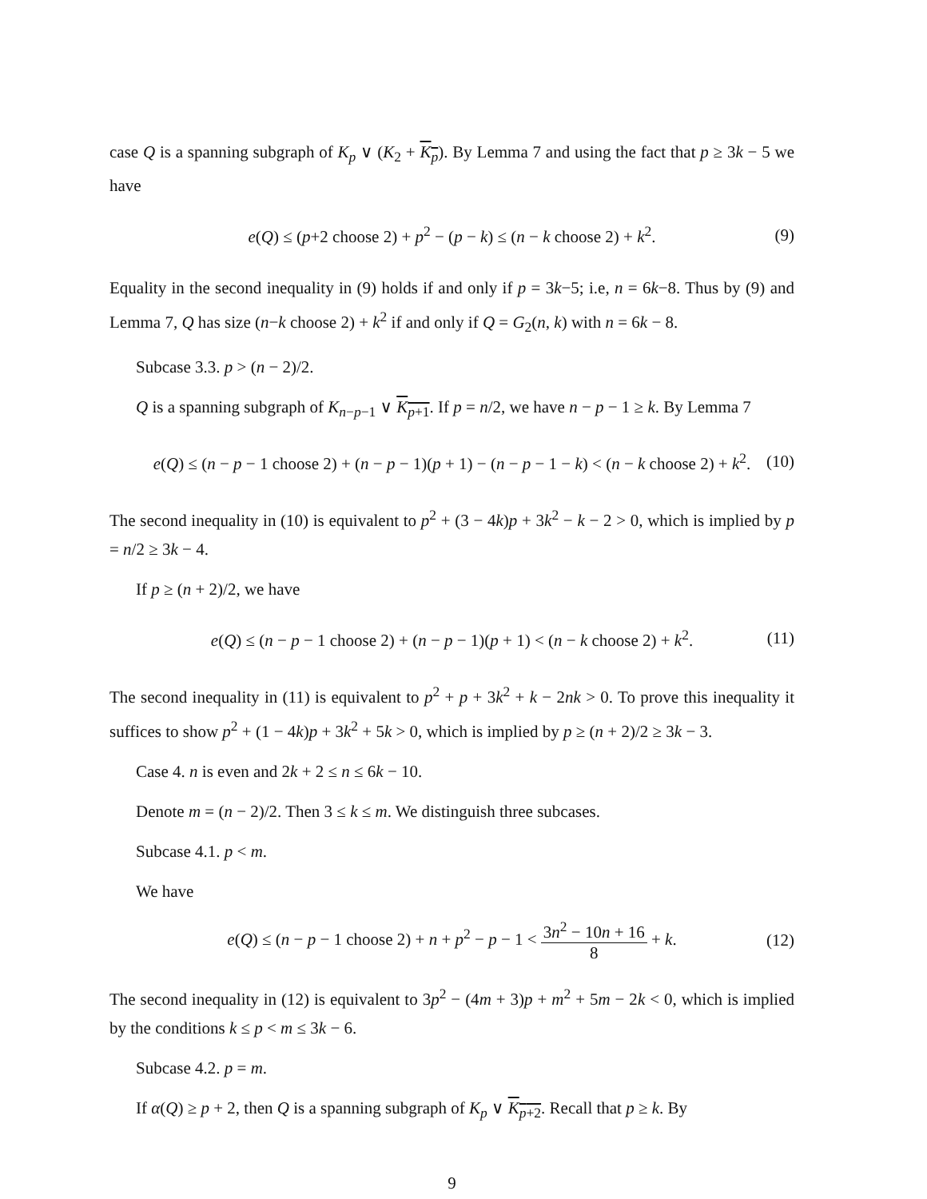case Q is a spanning subgraph of K<sub>p</sub> ∨ (K<sub>2</sub> + K<sub>p</sub>). By Lemma 7 and using the fact that p ≥ 3k − 5 we have
e(Q) ≤ (p+2 choose 2) + p<sup>2</sup> − (p − k) ≤ (n − k choose 2) + k<sup>2</sup>. (9)
Equality in the second inequality in (9) holds if and only if p = 3k−5; i.e, n = 6k−8. Thus by (9) and Lemma 7, Q has size (n−k choose 2) + k<sup>2</sup> if and only if Q = G<sub>2</sub>(n, k) with n = 6k − 8.
Subcase 3.3. p > (n − 2)/2.
Q is a spanning subgraph of K<sub>n−p−1</sub> ∨ K<sub>p+1</sub>. If p = n/2, we have n − p − 1 ≥ k. By Lemma 7
e(Q) ≤ (n − p − 1 choose 2) + (n − p − 1)(p + 1) − (n − p − 1 − k) < (n − k choose 2) + k<sup>2</sup>. (10)
The second inequality in (10) is equivalent to p<sup>2</sup> + (3 − 4k)p + 3k<sup>2</sup> − k − 2 > 0, which is implied by p = n/2 ≥ 3k − 4.
If p ≥ (n + 2)/2, we have
e(Q) ≤ (n − p − 1 choose 2) + (n − p − 1)(p + 1) < (n − k choose 2) + k<sup>2</sup>. (11)
The second inequality in (11) is equivalent to p<sup>2</sup> + p + 3k<sup>2</sup> + k − 2nk > 0. To prove this inequality it suffices to show p<sup>2</sup> + (1 − 4k)p + 3k<sup>2</sup> + 5k > 0, which is implied by p ≥ (n + 2)/2 ≥ 3k − 3.
Case 4. n is even and 2k + 2 ≤ n ≤ 6k − 10.
Denote m = (n − 2)/2. Then 3 ≤ k ≤ m. We distinguish three subcases.
Subcase 4.1. p < m.
We have
e(Q) ≤ (n − p − 1 choose 2) + n + p<sup>2</sup> − p − 1 < 3n<sup>2</sup> − 10n + 16 8 + k. (12)
The second inequality in (12) is equivalent to 3p<sup>2</sup> − (4m + 3)p + m<sup>2</sup> + 5m − 2k < 0, which is implied by the conditions k ≤ p < m ≤ 3k − 6.
Subcase 4.2. p = m.
If α(Q) ≥ p + 2, then Q is a spanning subgraph of K<sub>p</sub> ∨ K<sub>p+2</sub>. Recall that p ≥ k. By
9